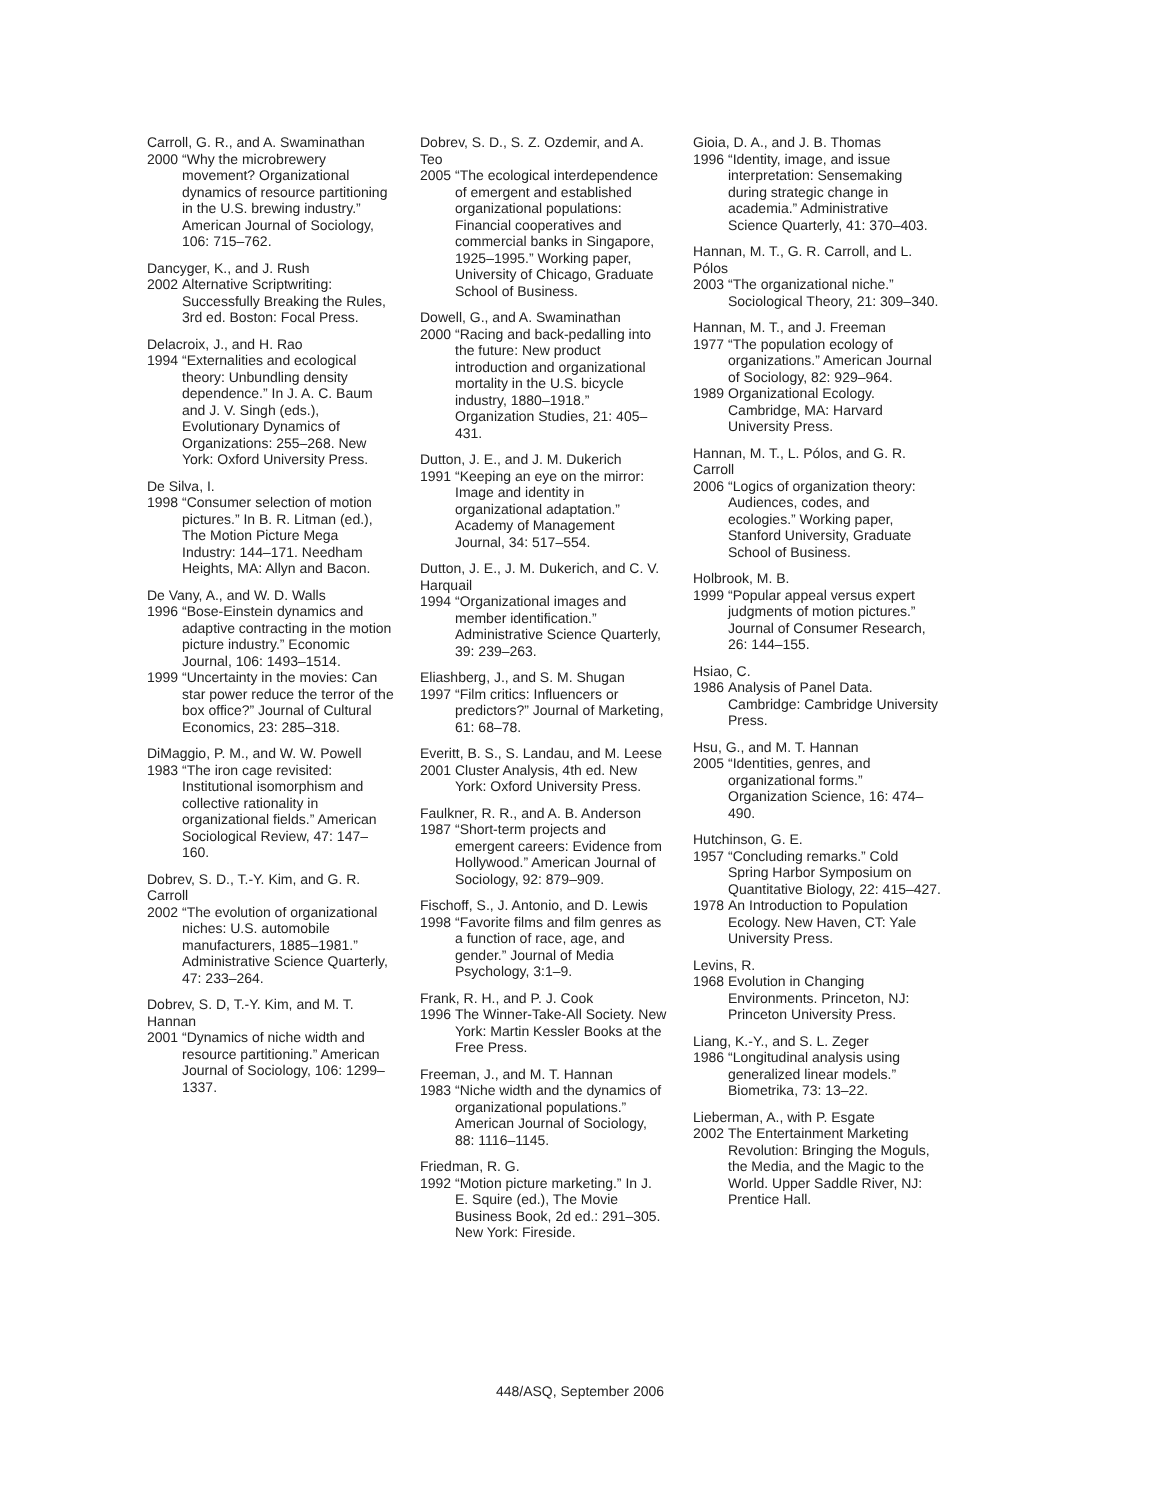Carroll, G. R., and A. Swaminathan
2000 “Why the microbrewery movement? Organizational dynamics of resource partitioning in the U.S. brewing industry.” American Journal of Sociology, 106: 715–762.
Dancyger, K., and J. Rush
2002 Alternative Scriptwriting: Successfully Breaking the Rules, 3rd ed. Boston: Focal Press.
Delacroix, J., and H. Rao
1994 “Externalities and ecological theory: Unbundling density dependence.” In J. A. C. Baum and J. V. Singh (eds.), Evolutionary Dynamics of Organizations: 255–268. New York: Oxford University Press.
De Silva, I.
1998 “Consumer selection of motion pictures.” In B. R. Litman (ed.), The Motion Picture Mega Industry: 144–171. Needham Heights, MA: Allyn and Bacon.
De Vany, A., and W. D. Walls
1996 “Bose-Einstein dynamics and adaptive contracting in the motion picture industry.” Economic Journal, 106: 1493–1514.
1999 “Uncertainty in the movies: Can star power reduce the terror of the box office?” Journal of Cultural Economics, 23: 285–318.
DiMaggio, P. M., and W. W. Powell
1983 “The iron cage revisited: Institutional isomorphism and collective rationality in organizational fields.” American Sociological Review, 47: 147–160.
Dobrev, S. D., T.-Y. Kim, and G. R. Carroll
2002 “The evolution of organizational niches: U.S. automobile manufacturers, 1885–1981.” Administrative Science Quarterly, 47: 233–264.
Dobrev, S. D, T.-Y. Kim, and M. T. Hannan
2001 “Dynamics of niche width and resource partitioning.” American Journal of Sociology, 106: 1299–1337.
Dobrev, S. D., S. Z. Ozdemir, and A. Teo
2005 “The ecological interdependence of emergent and established organizational populations: Financial cooperatives and commercial banks in Singapore, 1925–1995.” Working paper, University of Chicago, Graduate School of Business.
Dowell, G., and A. Swaminathan
2000 “Racing and back-pedalling into the future: New product introduction and organizational mortality in the U.S. bicycle industry, 1880–1918.” Organization Studies, 21: 405–431.
Dutton, J. E., and J. M. Dukerich
1991 “Keeping an eye on the mirror: Image and identity in organizational adaptation.” Academy of Management Journal, 34: 517–554.
Dutton, J. E., J. M. Dukerich, and C. V. Harquail
1994 “Organizational images and member identification.” Administrative Science Quarterly, 39: 239–263.
Eliashberg, J., and S. M. Shugan
1997 “Film critics: Influencers or predictors?” Journal of Marketing, 61: 68–78.
Everitt, B. S., S. Landau, and M. Leese
2001 Cluster Analysis, 4th ed. New York: Oxford University Press.
Faulkner, R. R., and A. B. Anderson
1987 “Short-term projects and emergent careers: Evidence from Hollywood.” American Journal of Sociology, 92: 879–909.
Fischoff, S., J. Antonio, and D. Lewis
1998 “Favorite films and film genres as a function of race, age, and gender.” Journal of Media Psychology, 3:1–9.
Frank, R. H., and P. J. Cook
1996 The Winner-Take-All Society. New York: Martin Kessler Books at the Free Press.
Freeman, J., and M. T. Hannan
1983 “Niche width and the dynamics of organizational populations.” American Journal of Sociology, 88: 1116–1145.
Friedman, R. G.
1992 “Motion picture marketing.” In J. E. Squire (ed.), The Movie Business Book, 2d ed.: 291–305. New York: Fireside.
Gioia, D. A., and J. B. Thomas
1996 “Identity, image, and issue interpretation: Sensemaking during strategic change in academia.” Administrative Science Quarterly, 41: 370–403.
Hannan, M. T., G. R. Carroll, and L. Pólos
2003 “The organizational niche.” Sociological Theory, 21: 309–340.
Hannan, M. T., and J. Freeman
1977 “The population ecology of organizations.” American Journal of Sociology, 82: 929–964.
1989 Organizational Ecology. Cambridge, MA: Harvard University Press.
Hannan, M. T., L. Pólos, and G. R. Carroll
2006 “Logics of organization theory: Audiences, codes, and ecologies.” Working paper, Stanford University, Graduate School of Business.
Holbrook, M. B.
1999 “Popular appeal versus expert judgments of motion pictures.” Journal of Consumer Research, 26: 144–155.
Hsiao, C.
1986 Analysis of Panel Data. Cambridge: Cambridge University Press.
Hsu, G., and M. T. Hannan
2005 “Identities, genres, and organizational forms.” Organization Science, 16: 474–490.
Hutchinson, G. E.
1957 “Concluding remarks.” Cold Spring Harbor Symposium on Quantitative Biology, 22: 415–427.
1978 An Introduction to Population Ecology. New Haven, CT: Yale University Press.
Levins, R.
1968 Evolution in Changing Environments. Princeton, NJ: Princeton University Press.
Liang, K.-Y., and S. L. Zeger
1986 “Longitudinal analysis using generalized linear models.” Biometrika, 73: 13–22.
Lieberman, A., with P. Esgate
2002 The Entertainment Marketing Revolution: Bringing the Moguls, the Media, and the Magic to the World. Upper Saddle River, NJ: Prentice Hall.
448/ASQ, September 2006